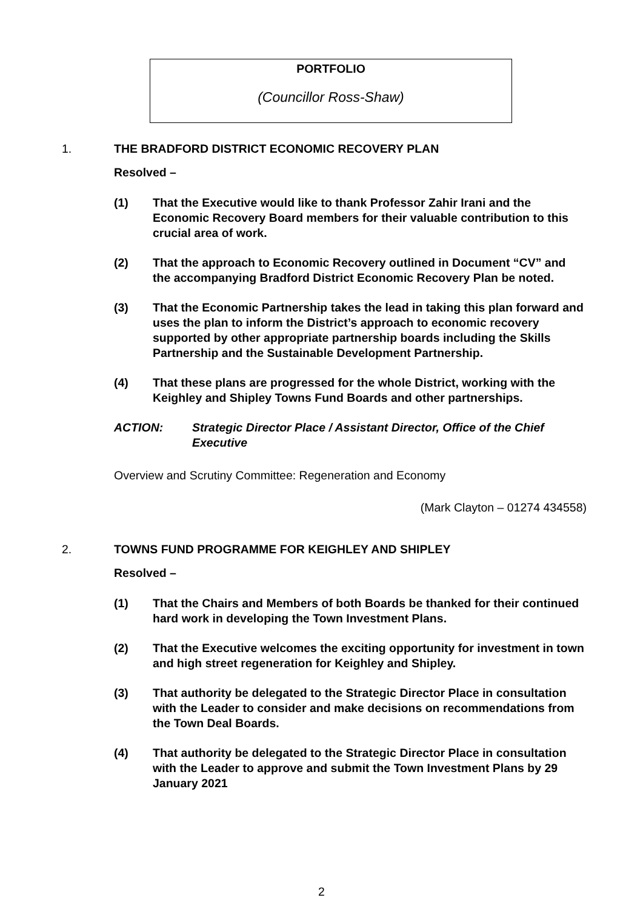PORTFOLIO
(Councillor Ross-Shaw)
1. THE BRADFORD DISTRICT ECONOMIC RECOVERY PLAN
Resolved –
(1) That the Executive would like to thank Professor Zahir Irani and the Economic Recovery Board members for their valuable contribution to this crucial area of work.
(2) That the approach to Economic Recovery outlined in Document “CV” and the accompanying Bradford District Economic Recovery Plan be noted.
(3) That the Economic Partnership takes the lead in taking this plan forward and uses the plan to inform the District’s approach to economic recovery supported by other appropriate partnership boards including the Skills Partnership and the Sustainable Development Partnership.
(4) That these plans are progressed for the whole District, working with the Keighley and Shipley Towns Fund Boards and other partnerships.
ACTION: Strategic Director Place / Assistant Director, Office of the Chief Executive
Overview and Scrutiny Committee: Regeneration and Economy
(Mark Clayton – 01274 434558)
2. TOWNS FUND PROGRAMME FOR KEIGHLEY AND SHIPLEY
Resolved –
(1) That the Chairs and Members of both Boards be thanked for their continued hard work in developing the Town Investment Plans.
(2) That the Executive welcomes the exciting opportunity for investment in town and high street regeneration for Keighley and Shipley.
(3) That authority be delegated to the Strategic Director Place in consultation with the Leader to consider and make decisions on recommendations from the Town Deal Boards.
(4) That authority be delegated to the Strategic Director Place in consultation with the Leader to approve and submit the Town Investment Plans by 29 January 2021
2